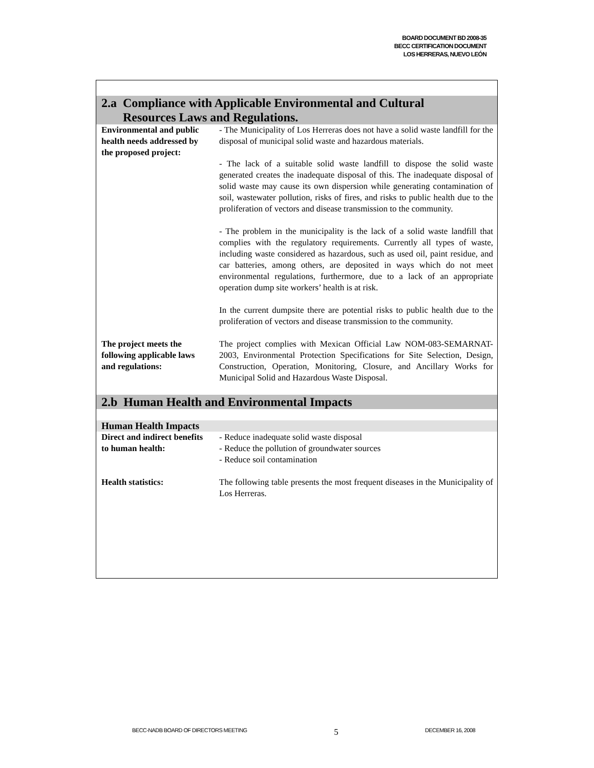BOARD DOCUMENT BD 2008-35
BECC CERTIFICATION DOCUMENT
LOS HERRERAS, NUEVO LEÓN
| 2.a Compliance with Applicable Environmental and Cultural Resources Laws and Regulations. | |
| Environmental and public health needs addressed by the proposed project: | - The Municipality of Los Herreras does not have a solid waste landfill for the disposal of municipal solid waste and hazardous materials. - The lack of a suitable solid waste landfill to dispose the solid waste generated creates the inadequate disposal of this. The inadequate disposal of solid waste may cause its own dispersion while generating contamination of soil, wastewater pollution, risks of fires, and risks to public health due to the proliferation of vectors and disease transmission to the community. - The problem in the municipality is the lack of a solid waste landfill that complies with the regulatory requirements. Currently all types of waste, including waste considered as hazardous, such as used oil, paint residue, and car batteries, among others, are deposited in ways which do not meet environmental regulations, furthermore, due to a lack of an appropriate operation dump site workers’ health is at risk. In the current dumpsite there are potential risks to public health due to the proliferation of vectors and disease transmission to the community. |
| The project meets the following applicable laws and regulations: | The project complies with Mexican Official Law NOM-083-SEMARNAT-2003, Environmental Protection Specifications for Site Selection, Design, Construction, Operation, Monitoring, Closure, and Ancillary Works for Municipal Solid and Hazardous Waste Disposal. |
| 2.b Human Health and Environmental Impacts | |
| Human Health Impacts | |
| Direct and indirect benefits to human health: | - Reduce inadequate solid waste disposal - Reduce the pollution of groundwater sources - Reduce soil contamination |
| Health statistics: | The following table presents the most frequent diseases in the Municipality of Los Herreras. |
BECC-NADB BOARD OF DIRECTORS MEETING 5 DECEMBER 16, 2008